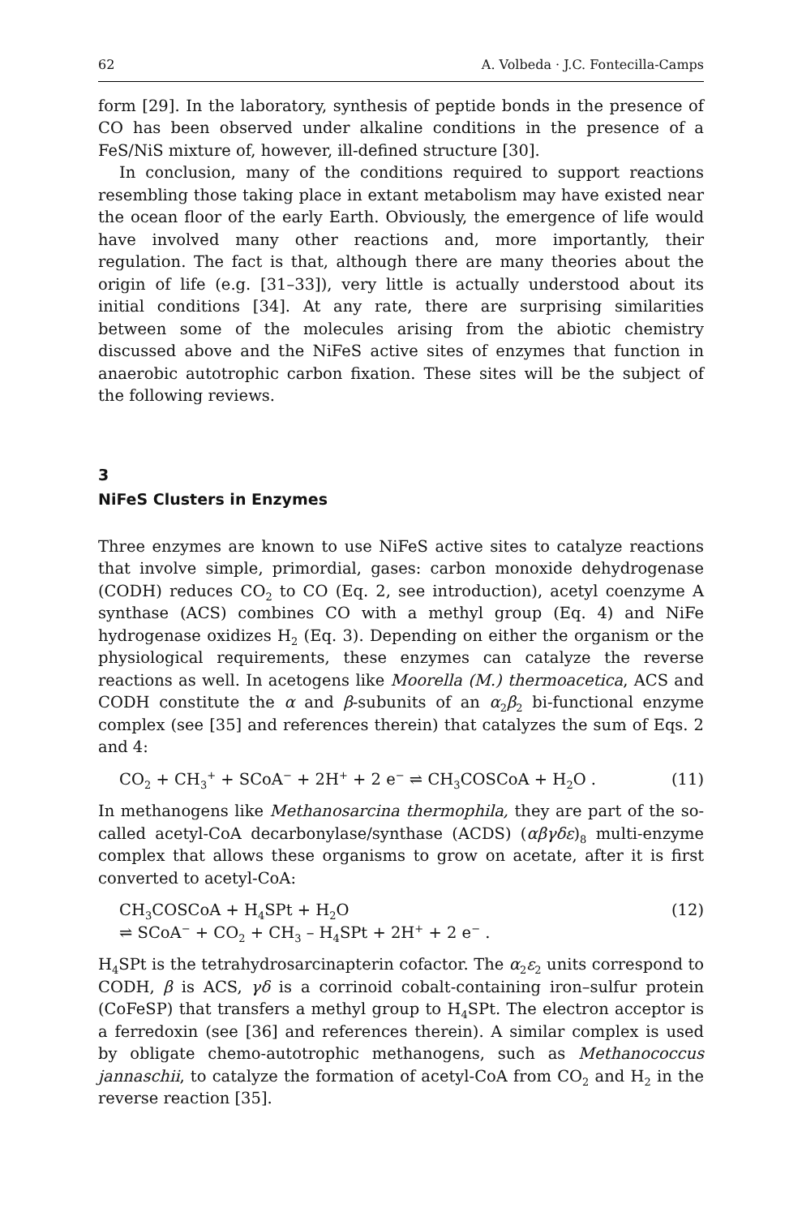62 A. Volbeda · J.C. Fontecilla-Camps
form [29]. In the laboratory, synthesis of peptide bonds in the presence of CO has been observed under alkaline conditions in the presence of a FeS/NiS mixture of, however, ill-defined structure [30].
In conclusion, many of the conditions required to support reactions resembling those taking place in extant metabolism may have existed near the ocean floor of the early Earth. Obviously, the emergence of life would have involved many other reactions and, more importantly, their regulation. The fact is that, although there are many theories about the origin of life (e.g. [31–33]), very little is actually understood about its initial conditions [34]. At any rate, there are surprising similarities between some of the molecules arising from the abiotic chemistry discussed above and the NiFeS active sites of enzymes that function in anaerobic autotrophic carbon fixation. These sites will be the subject of the following reviews.
3
NiFeS Clusters in Enzymes
Three enzymes are known to use NiFeS active sites to catalyze reactions that involve simple, primordial, gases: carbon monoxide dehydrogenase (CODH) reduces CO<sub>2</sub> to CO (Eq. 2, see introduction), acetyl coenzyme A synthase (ACS) combines CO with a methyl group (Eq. 4) and NiFe hydrogenase oxidizes H<sub>2</sub> (Eq. 3). Depending on either the organism or the physiological requirements, these enzymes can catalyze the reverse reactions as well. In acetogens like Moorella (M.) thermoacetica, ACS and CODH constitute the α and β-subunits of an α<sub>2</sub>β<sub>2</sub> bi-functional enzyme complex (see [35] and references therein) that catalyzes the sum of Eqs. 2 and 4:
CO<sub>2</sub> + CH<sub>3</sub><sup>+</sup> + SCoA<sup>−</sup> + 2H<sup>+</sup> + 2 e<sup>−</sup> ⇌ CH<sub>3</sub>COSCoA + H<sub>2</sub>O . (11)
In methanogens like Methanosarcina thermophila, they are part of the so-called acetyl-CoA decarbonylase/synthase (ACDS) (αβγδε)<sub>8</sub> multi-enzyme complex that allows these organisms to grow on acetate, after it is first converted to acetyl-CoA:
CH<sub>3</sub>COSCoA + H<sub>4</sub>SPt + H<sub>2</sub>O (12)
⇌ SCoA<sup>−</sup> + CO<sub>2</sub> + CH<sub>3</sub> – H<sub>4</sub>SPt + 2H<sup>+</sup> + 2 e<sup>−</sup> .
H<sub>4</sub>SPt is the tetrahydrosarcinapterin cofactor. The α<sub>2</sub>ε<sub>2</sub> units correspond to CODH, β is ACS, γδ is a corrinoid cobalt-containing iron–sulfur protein (CoFeSP) that transfers a methyl group to H<sub>4</sub>SPt. The electron acceptor is a ferredoxin (see [36] and references therein). A similar complex is used by obligate chemo-autotrophic methanogens, such as Methanococcus jannaschii, to catalyze the formation of acetyl-CoA from CO<sub>2</sub> and H<sub>2</sub> in the reverse reaction [35].